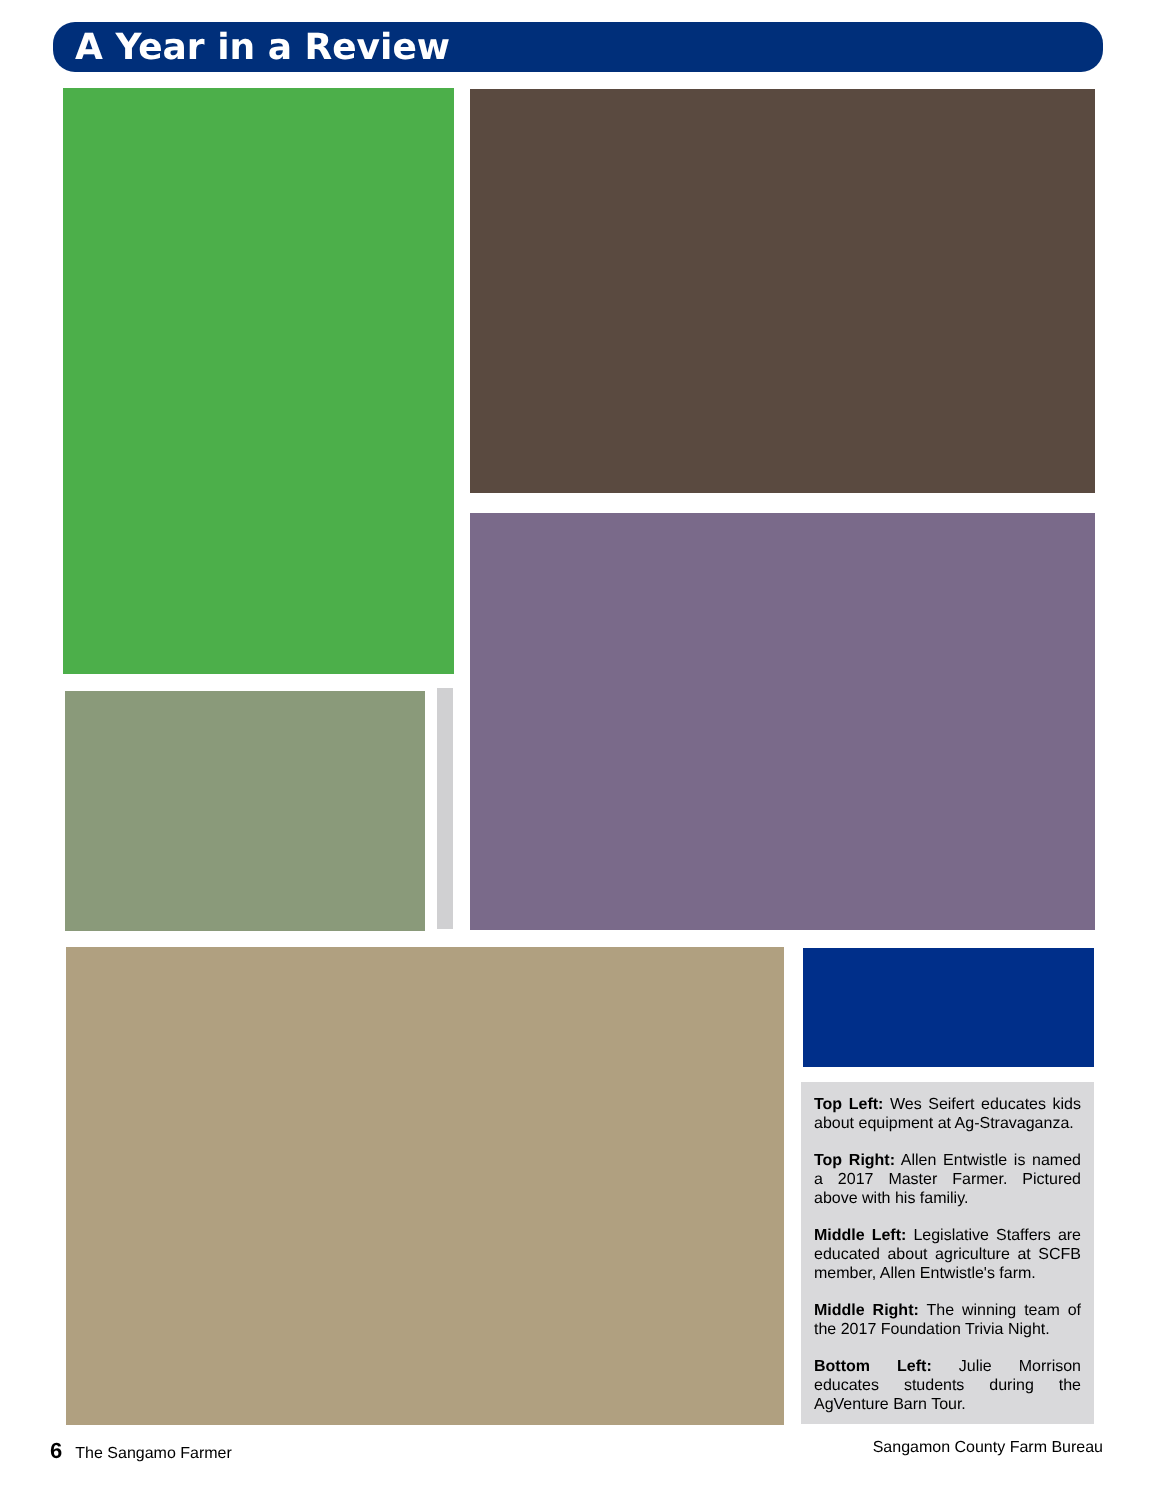A Year in a Review
Top Left: Wes Seifert educates kids about equipment at Ag-Stravaganza.
Top Right: Allen Entwistle is named a 2017 Master Farmer. Pictured above with his familiy.
Middle Left: Legislative Staffers are educated about agriculture at SCFB member, Allen Entwistle's farm.
Middle Right: The winning team of the 2017 Foundation Trivia Night.
Bottom Left: Julie Morrison educates students during the AgVenture Barn Tour.
6 The Sangamo Farmer Sangamon County Farm Bureau